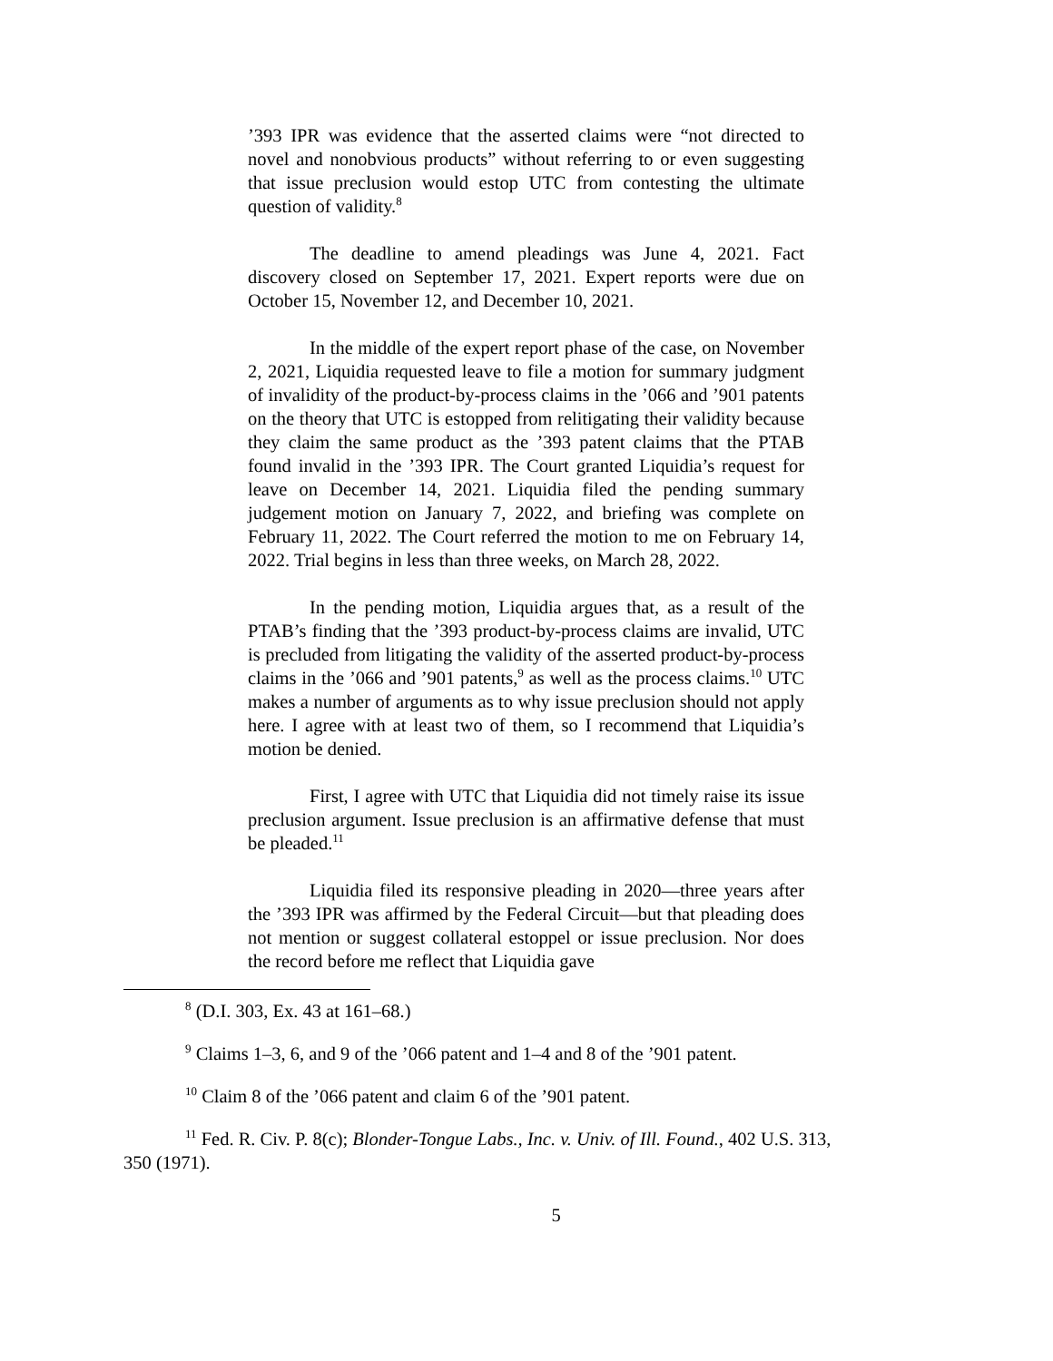’393 IPR was evidence that the asserted claims were “not directed to novel and nonobvious products” without referring to or even suggesting that issue preclusion would estop UTC from contesting the ultimate question of validity.<sup>8</sup>
The deadline to amend pleadings was June 4, 2021. Fact discovery closed on September 17, 2021. Expert reports were due on October 15, November 12, and December 10, 2021.
In the middle of the expert report phase of the case, on November 2, 2021, Liquidia requested leave to file a motion for summary judgment of invalidity of the product-by-process claims in the ’066 and ’901 patents on the theory that UTC is estopped from relitigating their validity because they claim the same product as the ’393 patent claims that the PTAB found invalid in the ’393 IPR. The Court granted Liquidia’s request for leave on December 14, 2021. Liquidia filed the pending summary judgement motion on January 7, 2022, and briefing was complete on February 11, 2022. The Court referred the motion to me on February 14, 2022. Trial begins in less than three weeks, on March 28, 2022.
In the pending motion, Liquidia argues that, as a result of the PTAB’s finding that the ’393 product-by-process claims are invalid, UTC is precluded from litigating the validity of the asserted product-by-process claims in the ’066 and ’901 patents,<sup>9</sup> as well as the process claims.<sup>10</sup> UTC makes a number of arguments as to why issue preclusion should not apply here. I agree with at least two of them, so I recommend that Liquidia’s motion be denied.
First, I agree with UTC that Liquidia did not timely raise its issue preclusion argument. Issue preclusion is an affirmative defense that must be pleaded.<sup>11</sup>
Liquidia filed its responsive pleading in 2020—three years after the ’393 IPR was affirmed by the Federal Circuit—but that pleading does not mention or suggest collateral estoppel or issue preclusion. Nor does the record before me reflect that Liquidia gave
<sup>8</sup> (D.I. 303, Ex. 43 at 161–68.)
<sup>9</sup> Claims 1–3, 6, and 9 of the ’066 patent and 1–4 and 8 of the ’901 patent.
<sup>10</sup> Claim 8 of the ’066 patent and claim 6 of the ’901 patent.
<sup>11</sup> Fed. R. Civ. P. 8(c); Blonder-Tongue Labs., Inc. v. Univ. of Ill. Found., 402 U.S. 313,
350 (1971).
5